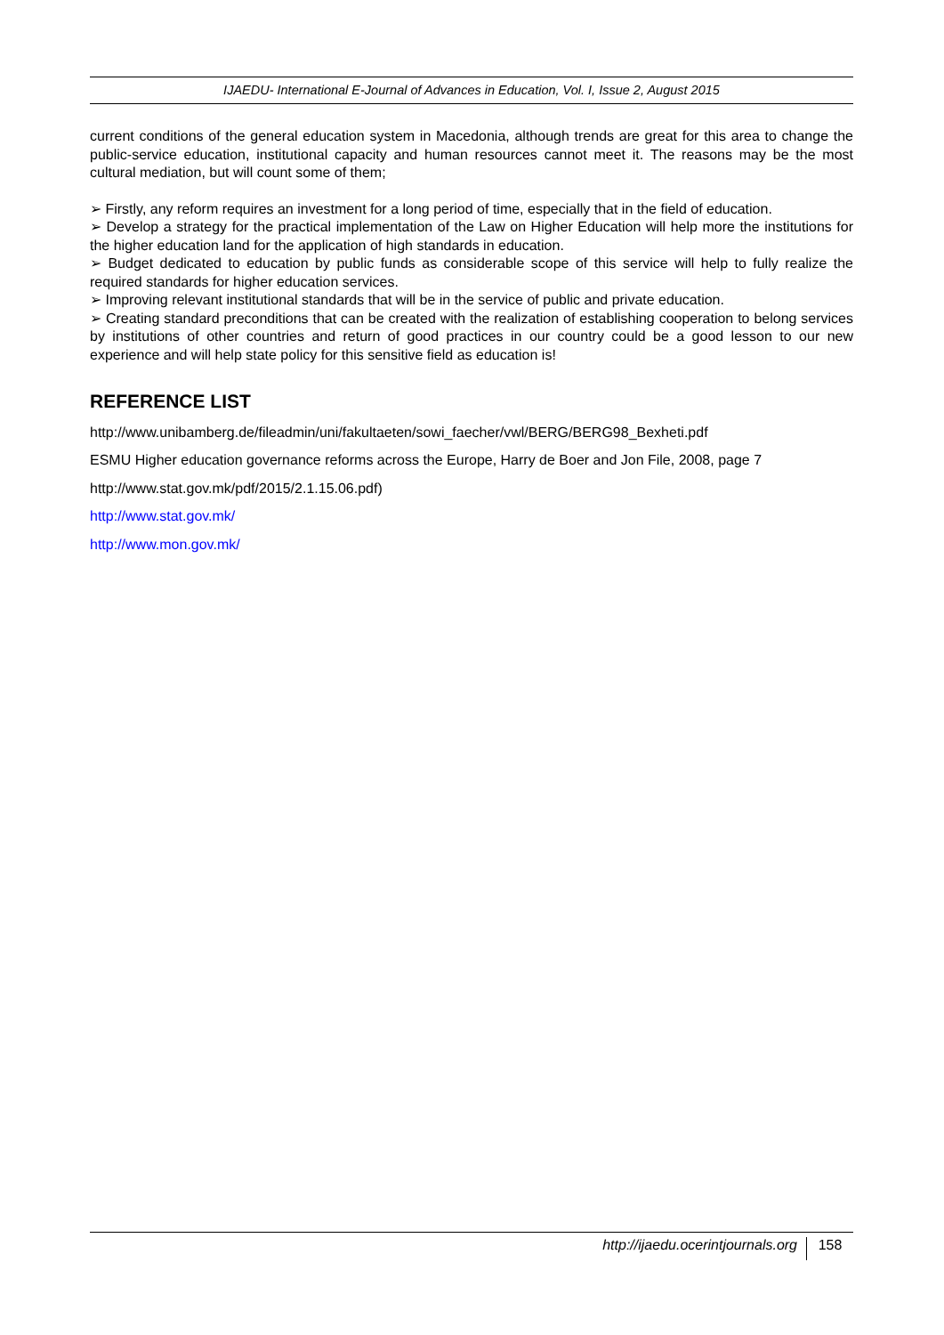IJAEDU- International E-Journal of Advances in Education, Vol. I, Issue 2, August 2015
current conditions of the general education system in Macedonia, although trends are great for this area to change the public-service education, institutional capacity and human resources cannot meet it. The reasons may be the most cultural mediation, but will count some of them;
➢ Firstly, any reform requires an investment for a long period of time, especially that in the field of education.
➢ Develop a strategy for the practical implementation of the Law on Higher Education will help more the institutions for the higher education land for the application of high standards in education.
➢ Budget dedicated to education by public funds as considerable scope of this service will help to fully realize the required standards for higher education services.
➢ Improving relevant institutional standards that will be in the service of public and private education.
➢ Creating standard preconditions that can be created with the realization of establishing cooperation to belong services by institutions of other countries and return of good practices in our country could be a good lesson to our new experience and will help state policy for this sensitive field as education is!
REFERENCE LIST
http://www.unibamberg.de/fileadmin/uni/fakultaeten/sowi_faecher/vwl/BERG/BERG98_Bexheti.pdf
ESMU Higher education governance reforms across the Europe, Harry de Boer and Jon File, 2008, page 7
http://www.stat.gov.mk/pdf/2015/2.1.15.06.pdf)
http://www.stat.gov.mk/
http://www.mon.gov.mk/
http://ijaedu.ocerintjournals.org 158